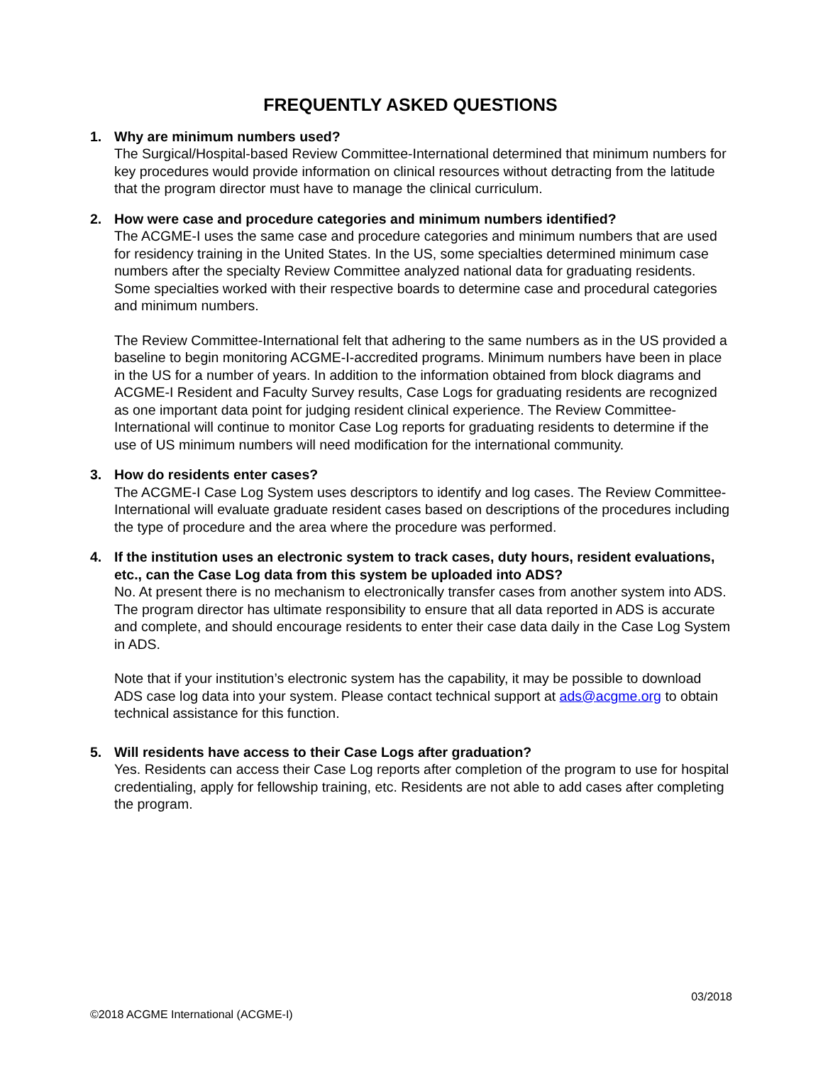FREQUENTLY ASKED QUESTIONS
1. Why are minimum numbers used?
The Surgical/Hospital-based Review Committee-International determined that minimum numbers for key procedures would provide information on clinical resources without detracting from the latitude that the program director must have to manage the clinical curriculum.
2. How were case and procedure categories and minimum numbers identified?
The ACGME-I uses the same case and procedure categories and minimum numbers that are used for residency training in the United States. In the US, some specialties determined minimum case numbers after the specialty Review Committee analyzed national data for graduating residents. Some specialties worked with their respective boards to determine case and procedural categories and minimum numbers.
The Review Committee-International felt that adhering to the same numbers as in the US provided a baseline to begin monitoring ACGME-I-accredited programs. Minimum numbers have been in place in the US for a number of years. In addition to the information obtained from block diagrams and ACGME-I Resident and Faculty Survey results, Case Logs for graduating residents are recognized as one important data point for judging resident clinical experience. The Review Committee-International will continue to monitor Case Log reports for graduating residents to determine if the use of US minimum numbers will need modification for the international community.
3. How do residents enter cases?
The ACGME-I Case Log System uses descriptors to identify and log cases. The Review Committee-International will evaluate graduate resident cases based on descriptions of the procedures including the type of procedure and the area where the procedure was performed.
4. If the institution uses an electronic system to track cases, duty hours, resident evaluations, etc., can the Case Log data from this system be uploaded into ADS?
No. At present there is no mechanism to electronically transfer cases from another system into ADS. The program director has ultimate responsibility to ensure that all data reported in ADS is accurate and complete, and should encourage residents to enter their case data daily in the Case Log System in ADS.
Note that if your institution’s electronic system has the capability, it may be possible to download ADS case log data into your system. Please contact technical support at ads@acgme.org to obtain technical assistance for this function.
5. Will residents have access to their Case Logs after graduation?
Yes. Residents can access their Case Log reports after completion of the program to use for hospital credentialing, apply for fellowship training, etc. Residents are not able to add cases after completing the program.
03/2018
©2018 ACGME International (ACGME-I)